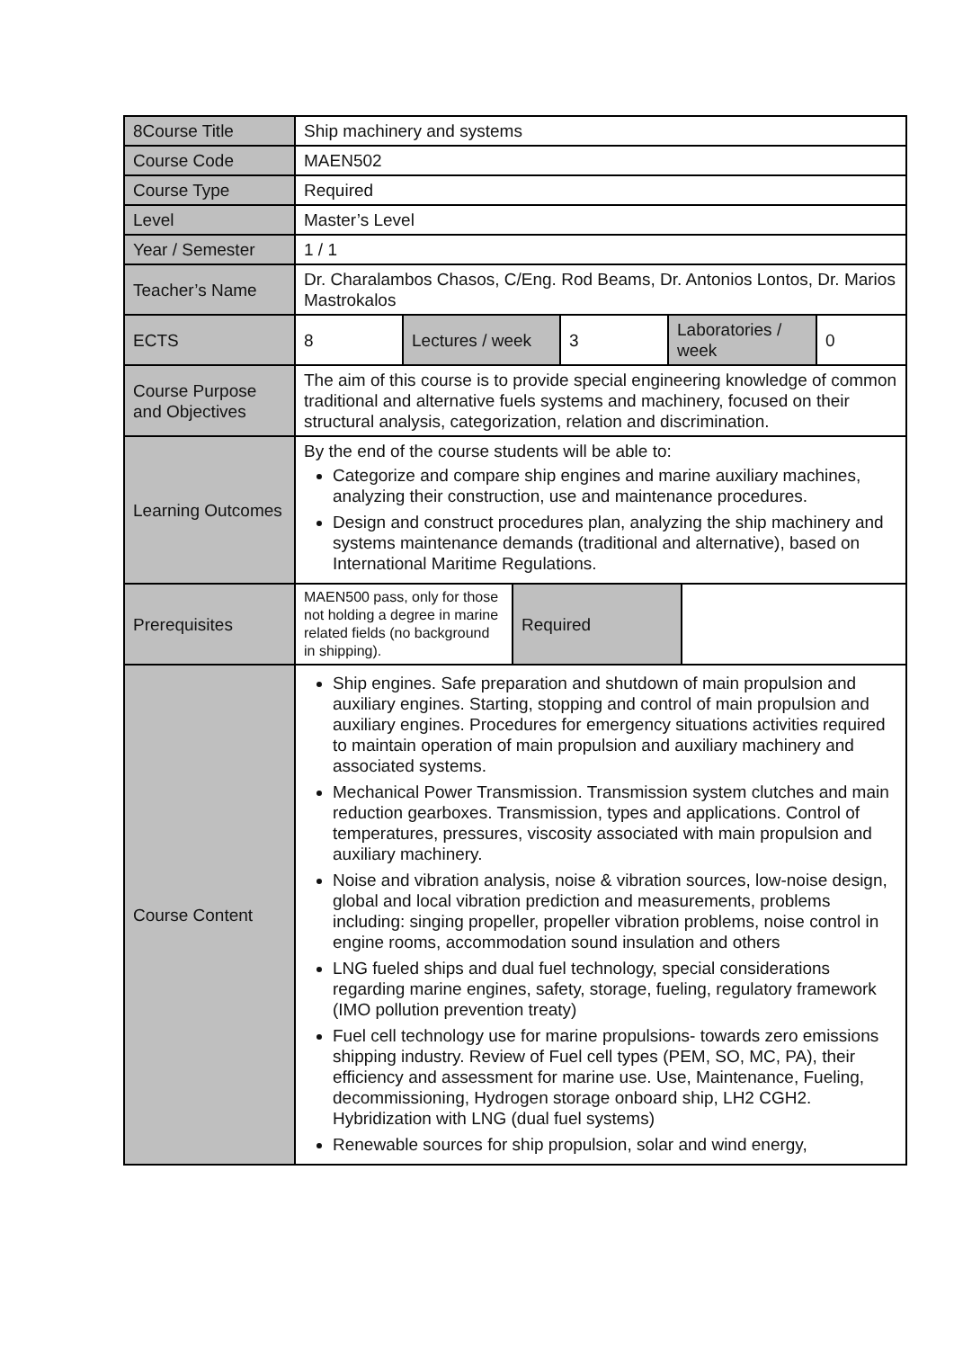| 8Course Title | Ship machinery and systems |
| Course Code | MAEN502 |
| Course Type | Required |
| Level | Master’s Level |
| Year / Semester | 1 / 1 |
| Teacher’s Name | Dr. Charalambos Chasos, C/Eng. Rod Beams, Dr. Antonios Lontos, Dr. Marios Mastrokalos |
| ECTS | / 8 / Lectures / week / 3 / Laboratories / week / 0 / |
| Course Purpose and Objectives | The aim of this course is to provide special engineering knowledge of common traditional and alternative fuels systems and machinery, focused on their structural analysis, categorization, relation and discrimination. |
| Learning Outcomes | By the end of the course students will be able to: Categorize and compare ship engines and marine auxiliary machines, analyzing their construction, use and maintenance procedures. Design and construct procedures plan, analyzing the ship machinery and systems maintenance demands (traditional and alternative), based on International Maritime Regulations. |
| Prerequisites | / MAEN500 pass, only for those not holding a degree in marine related fields (no background in shipping). / Required / / |
| Course Content | Ship engines. Safe preparation and shutdown of main propulsion and auxiliary engines. Starting, stopping and control of main propulsion and auxiliary engines. Procedures for emergency situations activities required to maintain operation of main propulsion and auxiliary machinery and associated systems. Mechanical Power Transmission. Transmission system clutches and main reduction gearboxes. Transmission, types and applications. Control of temperatures, pressures, viscosity associated with main propulsion and auxiliary machinery. Noise and vibration analysis, noise & vibration sources, low-noise design, global and local vibration prediction and measurements, problems including: singing propeller, propeller vibration problems, noise control in engine rooms, accommodation sound insulation and others LNG fueled ships and dual fuel technology, special considerations regarding marine engines, safety, storage, fueling, regulatory framework (IMO pollution prevention treaty) Fuel cell technology use for marine propulsions- towards zero emissions shipping industry. Review of Fuel cell types (PEM, SO, MC, PA), their efficiency and assessment for marine use. Use, Maintenance, Fueling, decommissioning, Hydrogen storage onboard ship, LH2 CGH2. Hybridization with LNG (dual fuel systems) Renewable sources for ship propulsion, solar and wind energy, |